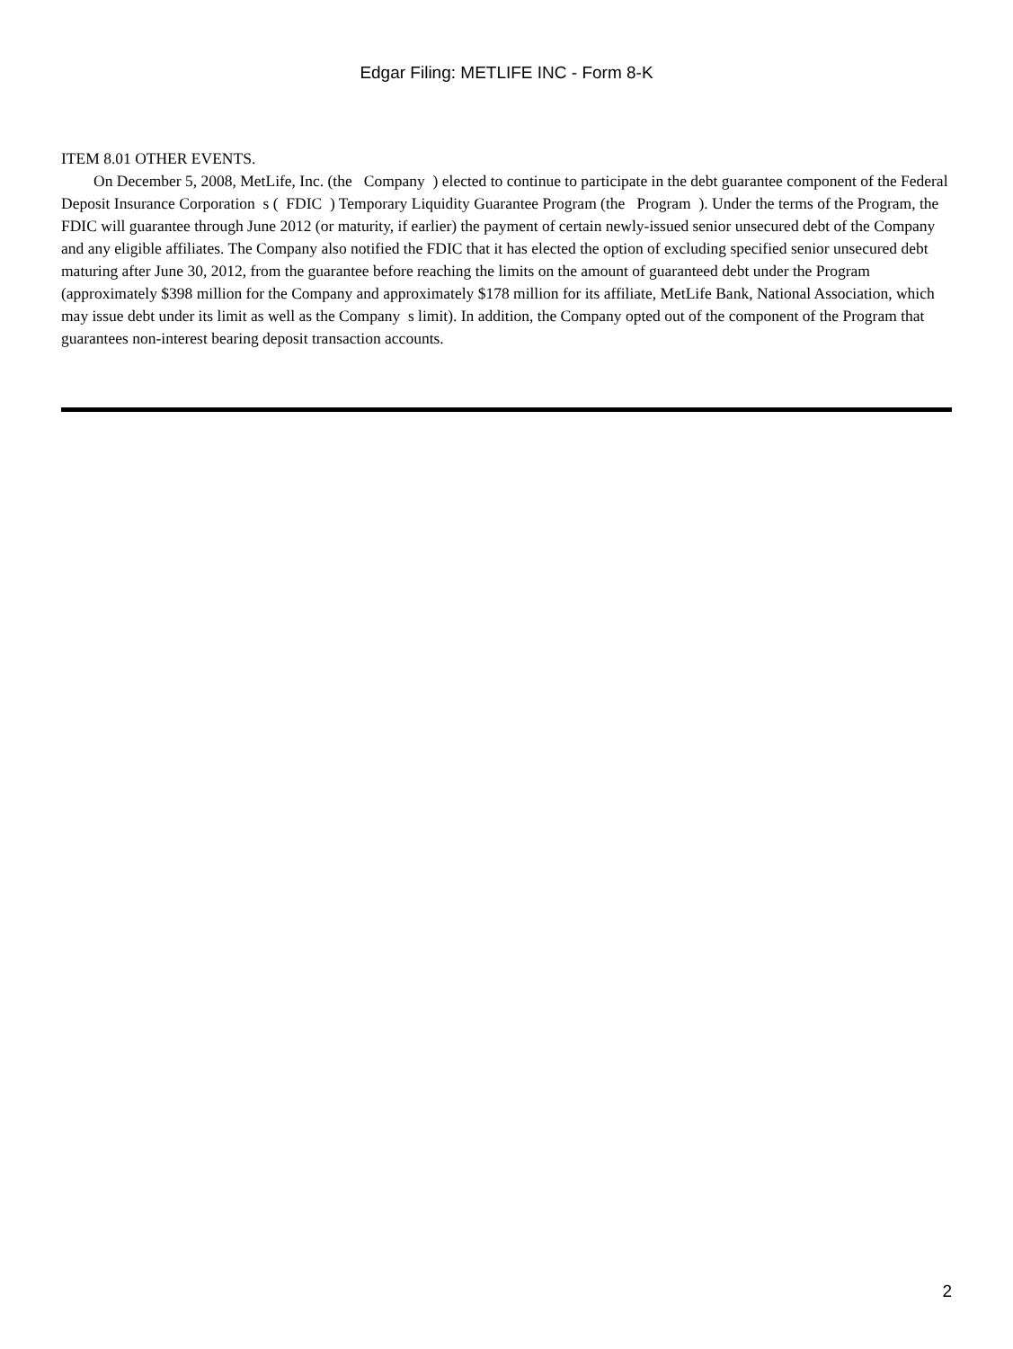Edgar Filing: METLIFE INC - Form 8-K
ITEM 8.01 OTHER EVENTS.
On December 5, 2008, MetLife, Inc. (the Company ) elected to continue to participate in the debt guarantee component of the Federal Deposit Insurance Corporation s ( FDIC ) Temporary Liquidity Guarantee Program (the Program ). Under the terms of the Program, the FDIC will guarantee through June 2012 (or maturity, if earlier) the payment of certain newly-issued senior unsecured debt of the Company and any eligible affiliates. The Company also notified the FDIC that it has elected the option of excluding specified senior unsecured debt maturing after June 30, 2012, from the guarantee before reaching the limits on the amount of guaranteed debt under the Program (approximately $398 million for the Company and approximately $178 million for its affiliate, MetLife Bank, National Association, which may issue debt under its limit as well as the Company s limit). In addition, the Company opted out of the component of the Program that guarantees non-interest bearing deposit transaction accounts.
2